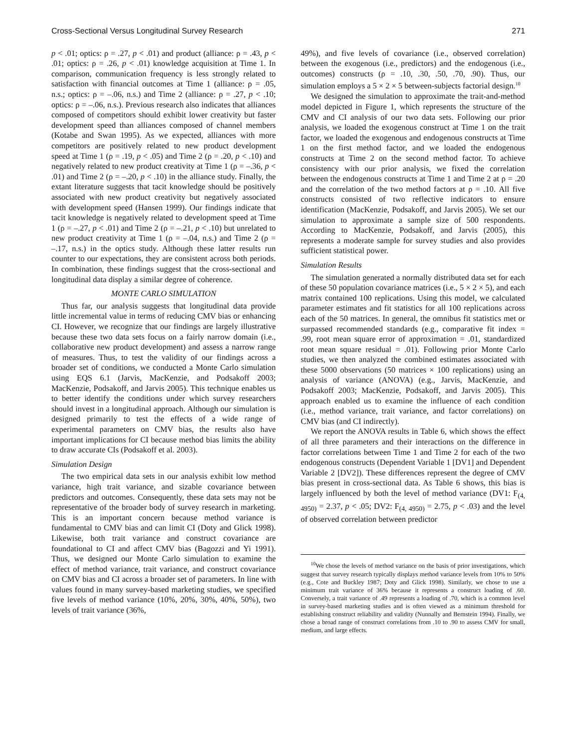Cross-Sectional Versus Longitudinal Survey Research 271
p < .01; optics: ρ = .27, p < .01) and product (alliance: ρ = .43, p < .01; optics: ρ = .26, p < .01) knowledge acquisition at Time 1. In comparison, communication frequency is less strongly related to satisfaction with financial outcomes at Time 1 (alliance: ρ = .05, n.s.; optics: ρ = –.06, n.s.) and Time 2 (alliance: ρ = .27, p < .10; optics: ρ = –.06, n.s.). Previous research also indicates that alliances composed of competitors should exhibit lower creativity but faster development speed than alliances composed of channel members (Kotabe and Swan 1995). As we expected, alliances with more competitors are positively related to new product development speed at Time 1 (ρ = .19, p < .05) and Time 2 (ρ = .20, p < .10) and negatively related to new product creativity at Time 1 (ρ = –.36, p < .01) and Time 2 (ρ = –.20, p < .10) in the alliance study. Finally, the extant literature suggests that tacit knowledge should be positively associated with new product creativity but negatively associated with development speed (Hansen 1999). Our findings indicate that tacit knowledge is negatively related to development speed at Time 1 (ρ = –.27, p < .01) and Time 2 (ρ = –.21, p < .10) but unrelated to new product creativity at Time 1 (ρ = –.04, n.s.) and Time 2 (ρ = –.17, n.s.) in the optics study. Although these latter results run counter to our expectations, they are consistent across both periods. In combination, these findings suggest that the cross-sectional and longitudinal data display a similar degree of coherence.
MONTE CARLO SIMULATION
Thus far, our analysis suggests that longitudinal data provide little incremental value in terms of reducing CMV bias or enhancing CI. However, we recognize that our findings are largely illustrative because these two data sets focus on a fairly narrow domain (i.e., collaborative new product development) and assess a narrow range of measures. Thus, to test the validity of our findings across a broader set of conditions, we conducted a Monte Carlo simulation using EQS 6.1 (Jarvis, MacKenzie, and Podsakoff 2003; MacKenzie, Podsakoff, and Jarvis 2005). This technique enables us to better identify the conditions under which survey researchers should invest in a longitudinal approach. Although our simulation is designed primarily to test the effects of a wide range of experimental parameters on CMV bias, the results also have important implications for CI because method bias limits the ability to draw accurate CIs (Podsakoff et al. 2003).
Simulation Design
The two empirical data sets in our analysis exhibit low method variance, high trait variance, and sizable covariance between predictors and outcomes. Consequently, these data sets may not be representative of the broader body of survey research in marketing. This is an important concern because method variance is fundamental to CMV bias and can limit CI (Doty and Glick 1998). Likewise, both trait variance and construct covariance are foundational to CI and affect CMV bias (Bagozzi and Yi 1991). Thus, we designed our Monte Carlo simulation to examine the effect of method variance, trait variance, and construct covariance on CMV bias and CI across a broader set of parameters. In line with values found in many survey-based marketing studies, we specified five levels of method variance (10%, 20%, 30%, 40%, 50%), two levels of trait variance (36%,
49%), and five levels of covariance (i.e., observed correlation) between the exogenous (i.e., predictors) and the endogenous (i.e., outcomes) constructs (ρ = .10, .30, .50, .70, .90). Thus, our simulation employs a 5 × 2 × 5 between-subjects factorial design.<sup>10</sup>
We designed the simulation to approximate the trait-and-method model depicted in Figure 1, which represents the structure of the CMV and CI analysis of our two data sets. Following our prior analysis, we loaded the exogenous construct at Time 1 on the trait factor, we loaded the exogenous and endogenous constructs at Time 1 on the first method factor, and we loaded the endogenous constructs at Time 2 on the second method factor. To achieve consistency with our prior analysis, we fixed the correlation between the endogenous constructs at Time 1 and Time 2 at ρ = .20 and the correlation of the two method factors at ρ = .10. All five constructs consisted of two reflective indicators to ensure identification (MacKenzie, Podsakoff, and Jarvis 2005). We set our simulation to approximate a sample size of 500 respondents. According to MacKenzie, Podsakoff, and Jarvis (2005), this represents a moderate sample for survey studies and also provides sufficient statistical power.
Simulation Results
The simulation generated a normally distributed data set for each of these 50 population covariance matrices (i.e., 5 × 2 × 5), and each matrix contained 100 replications. Using this model, we calculated parameter estimates and fit statistics for all 100 replications across each of the 50 matrices. In general, the omnibus fit statistics met or surpassed recommended standards (e.g., comparative fit index = .99, root mean square error of approximation = .01, standardized root mean square residual = .01). Following prior Monte Carlo studies, we then analyzed the combined estimates associated with these 5000 observations (50 matrices × 100 replications) using an analysis of variance (ANOVA) (e.g., Jarvis, MacKenzie, and Podsakoff 2003; MacKenzie, Podsakoff, and Jarvis 2005). This approach enabled us to examine the influence of each condition (i.e., method variance, trait variance, and factor correlations) on CMV bias (and CI indirectly).
We report the ANOVA results in Table 6, which shows the effect of all three parameters and their interactions on the difference in factor correlations between Time 1 and Time 2 for each of the two endogenous constructs (Dependent Variable 1 [DV1] and Dependent Variable 2 [DV2]). These differences represent the degree of CMV bias present in cross-sectional data. As Table 6 shows, this bias is largely influenced by both the level of method variance (DV1: F<sub>(4, 4950)</sub> = 2.37, p < .05; DV2: F<sub>(4, 4950)</sub> = 2.75, p < .03) and the level of observed correlation between predictor
<sup>10</sup> We chose the levels of method variance on the basis of prior investigations, which suggest that survey research typically displays method variance levels from 10% to 50% (e.g., Cote and Buckley 1987; Doty and Glick 1998). Similarly, we chose to use a minimum trait variance of 36% because it represents a construct loading of .60. Conversely, a trait variance of .49 represents a loading of .70, which is a common level in survey-based marketing studies and is often viewed as a minimum threshold for establishing construct reliability and validity (Nunnally and Bernstein 1994). Finally, we chose a broad range of construct correlations from .10 to .90 to assess CMV for small, medium, and large effects.